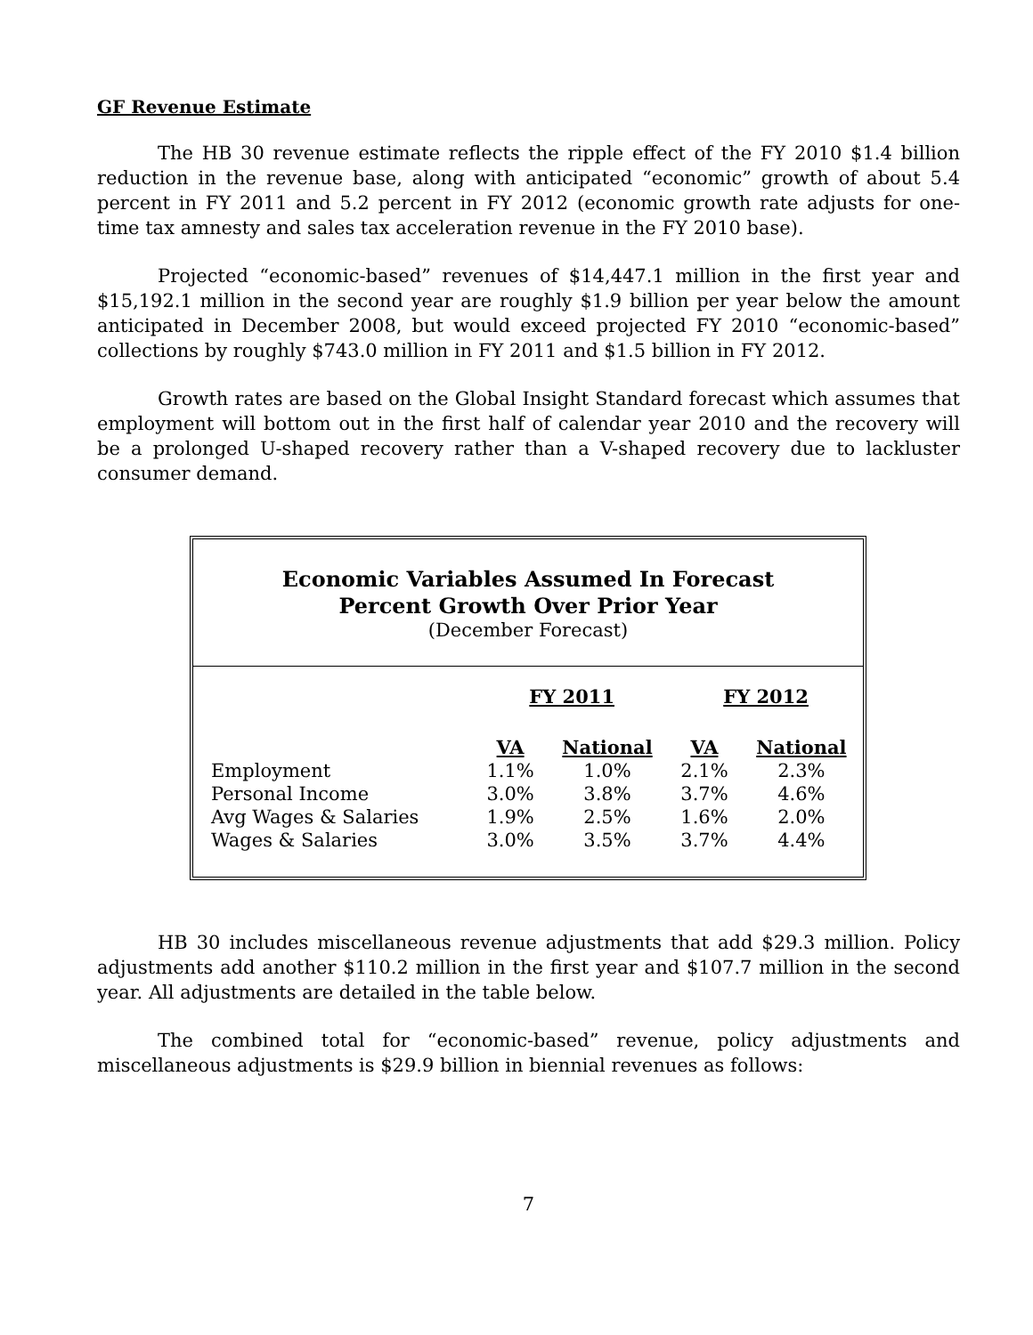GF Revenue Estimate
The HB 30 revenue estimate reflects the ripple effect of the FY 2010 $1.4 billion reduction in the revenue base, along with anticipated “economic” growth of about 5.4 percent in FY 2011 and 5.2 percent in FY 2012 (economic growth rate adjusts for one-time tax amnesty and sales tax acceleration revenue in the FY 2010 base).
Projected “economic-based” revenues of $14,447.1 million in the first year and $15,192.1 million in the second year are roughly $1.9 billion per year below the amount anticipated in December 2008, but would exceed projected FY 2010 “economic-based” collections by roughly $743.0 million in FY 2011 and $1.5 billion in FY 2012.
Growth rates are based on the Global Insight Standard forecast which assumes that employment will bottom out in the first half of calendar year 2010 and the recovery will be a prolonged U-shaped recovery rather than a V-shaped recovery due to lackluster consumer demand.
Economic Variables Assumed In Forecast
Percent Growth Over Prior Year
(December Forecast)
| | FY 2011 | | FY 2012 | |
| --- | --- | --- | --- | --- |
| | VA | National | VA | National |
| Employment | 1.1% | 1.0% | 2.1% | 2.3% |
| Personal Income | 3.0% | 3.8% | 3.7% | 4.6% |
| Avg Wages & Salaries | 1.9% | 2.5% | 1.6% | 2.0% |
| Wages & Salaries | 3.0% | 3.5% | 3.7% | 4.4% |
HB 30 includes miscellaneous revenue adjustments that add $29.3 million. Policy adjustments add another $110.2 million in the first year and $107.7 million in the second year. All adjustments are detailed in the table below.
The combined total for “economic-based” revenue, policy adjustments and miscellaneous adjustments is $29.9 billion in biennial revenues as follows:
7